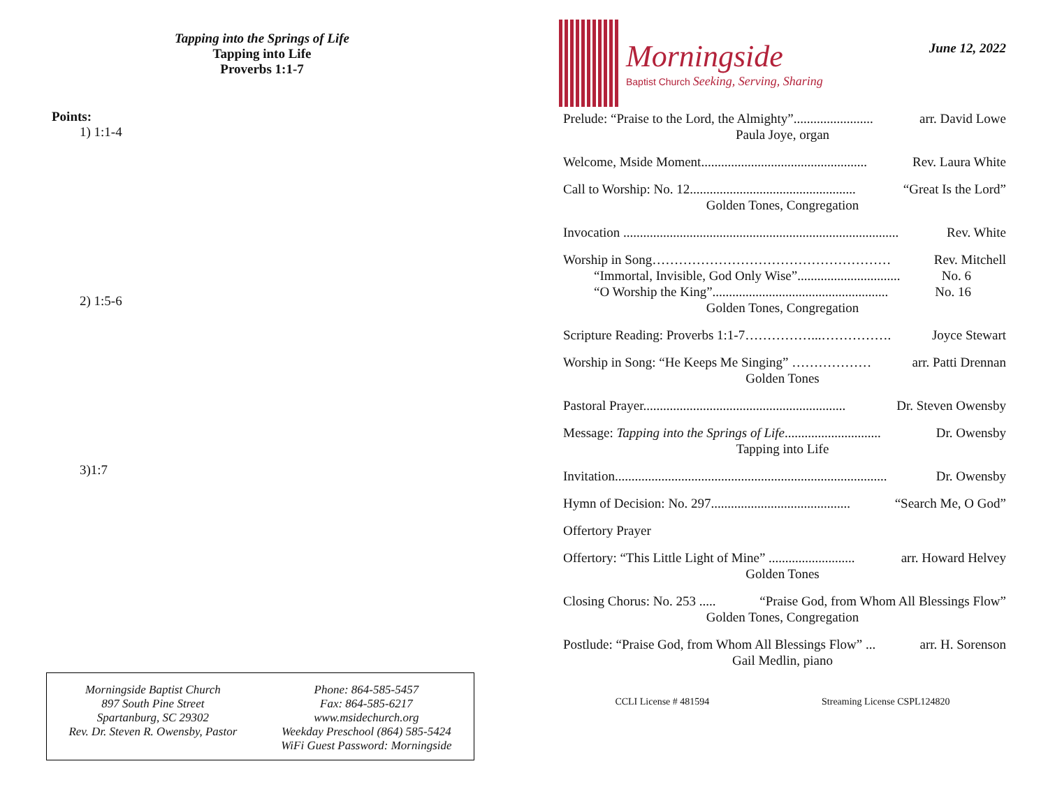Tapping into the Springs of Life
Tapping into Life
Proverbs 1:1-7
Points:
1) 1:1-4
2) 1:5-6
3)1:7
Morningside Baptist Church
897 South Pine Street
Spartanburg, SC 29302
Rev. Dr. Steven R. Owensby, Pastor
Phone: 864-585-5457
Fax: 864-585-6217
www.msidechurch.org
Weekday Preschool (864) 585-5424
WiFi Guest Password: Morningside
Morningside
Baptist Church Seeking, Serving, Sharing
June 12, 2022
Prelude: “Praise to the Lord, the Almighty”........................ arr. David Lowe
Paula Joye, organ
Welcome, Mside Moment.................................................. Rev. Laura White
Call to Worship: No. 12.................................................. “Great Is the Lord”
Golden Tones, Congregation
Invocation ................................................................................... Rev. White
Worship in Song……………………………………………… Rev. Mitchell
“Immortal, Invisible, God Only Wise”............................... No. 6
“O Worship the King”..................................................... No. 16
Golden Tones, Congregation
Scripture Reading: Proverbs 1:1-7……………...……………. Joyce Stewart
Worship in Song: “He Keeps Me Singing” ……………… arr. Patti Drennan
Golden Tones
Pastoral Prayer............................................................. Dr. Steven Owensby
Message: Tapping into the Springs of Life............................. Dr. Owensby
Tapping into Life
Invitation.................................................................................. Dr. Owensby
Hymn of Decision: No. 297.......................................... “Search Me, O God”
Offertory Prayer
Offertory: “This Little Light of Mine” .......................... arr. Howard Helvey
Golden Tones
Closing Chorus: No. 253 ..... “Praise God, from Whom All Blessings Flow”
Golden Tones, Congregation
Postlude: “Praise God, from Whom All Blessings Flow” ... arr. H. Sorenson
Gail Medlin, piano
CCLI License # 481594 Streaming License CSPL124820